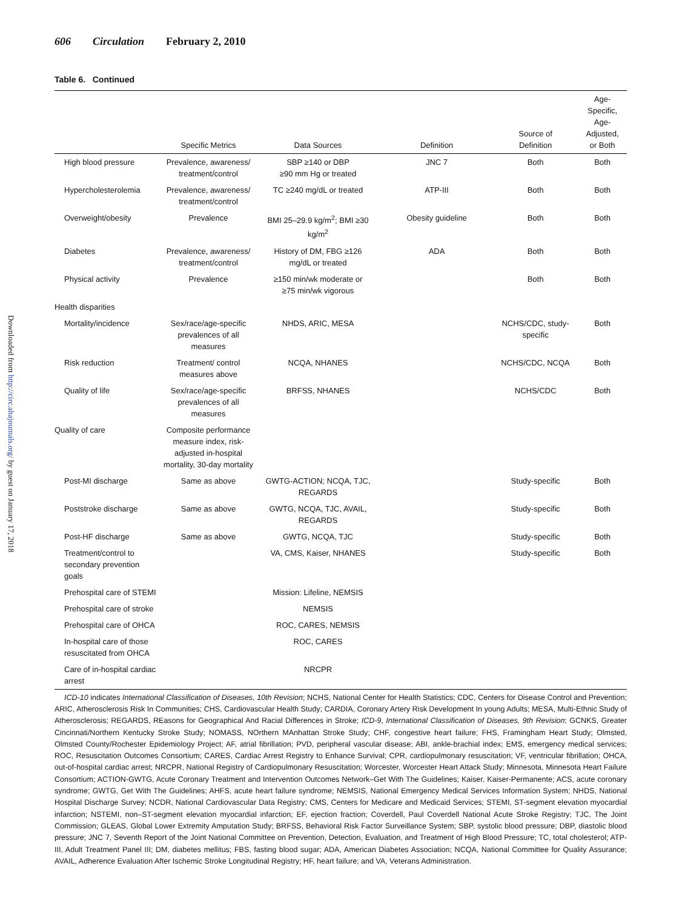606 Circulation February 2, 2010
Downloaded from http://circ.ahajournals.org/ by guest on January 17, 2018
Table 6. Continued
| | Specific Metrics | Data Sources | Definition | Source of Definition | Age-Specific, Age-Adjusted, or Both |
| --- | --- | --- | --- | --- | --- |
| High blood pressure | Prevalence, awareness/ treatment/control | SBP ≥140 or DBP ≥90 mm Hg or treated | JNC 7 | Both | Both |
| Hypercholesterolemia | Prevalence, awareness/ treatment/control | TC ≥240 mg/dL or treated | ATP-III | Both | Both |
| Overweight/obesity | Prevalence | BMI 25–29.9 kg/m<sup>2</sup>; BMI ≥30 kg/m<sup>2</sup> | Obesity guideline | Both | Both |
| Diabetes | Prevalence, awareness/ treatment/control | History of DM, FBG ≥126 mg/dL or treated | ADA | Both | Both |
| Physical activity | Prevalence | ≥150 min/wk moderate or ≥75 min/wk vigorous | | Both | Both |
| Health disparities | | | | | |
| Mortality/incidence | Sex/race/age-specific prevalences of all measures | NHDS, ARIC, MESA | | NCHS/CDC, study-specific | Both |
| Risk reduction | Treatment/ control measures above | NCQA, NHANES | | NCHS/CDC, NCQA | Both |
| Quality of life | Sex/race/age-specific prevalences of all measures | BRFSS, NHANES | | NCHS/CDC | Both |
| Quality of care | Composite performance measure index, risk-adjusted in-hospital mortality, 30-day mortality | | | | |
| Post-MI discharge | Same as above | GWTG-ACTION; NCQA, TJC, REGARDS | | Study-specific | Both |
| Poststroke discharge | Same as above | GWTG, NCQA, TJC, AVAIL, REGARDS | | Study-specific | Both |
| Post-HF discharge | Same as above | GWTG, NCQA, TJC | | Study-specific | Both |
| Treatment/control to secondary prevention goals | | VA, CMS, Kaiser, NHANES | | Study-specific | Both |
| Prehospital care of STEMI | | Mission: Lifeline, NEMSIS | | | |
| Prehospital care of stroke | | NEMSIS | | | |
| Prehospital care of OHCA | | ROC, CARES, NEMSIS | | | |
| In-hospital care of those resuscitated from OHCA | | ROC, CARES | | | |
| Care of in-hospital cardiac arrest | | NRCPR | | | |
ICD-10 indicates International Classification of Diseases, 10th Revision; NCHS, National Center for Health Statistics; CDC, Centers for Disease Control and Prevention; ARIC, Atherosclerosis Risk In Communities; CHS, Cardiovascular Health Study; CARDIA, Coronary Artery Risk Development In young Adults; MESA, Multi-Ethnic Study of Atherosclerosis; REGARDS, REasons for Geographical And Racial Differences in Stroke; ICD-9, International Classification of Diseases, 9th Revision; GCNKS, Greater Cincinnati/Northern Kentucky Stroke Study; NOMASS, NOrthern MAnhattan Stroke Study; CHF, congestive heart failure; FHS, Framingham Heart Study; Olmsted, Olmsted County/Rochester Epidemiology Project; AF, atrial fibrillation; PVD, peripheral vascular disease; ABI, ankle-brachial index; EMS, emergency medical services; ROC, Resuscitation Outcomes Consortium; CARES, Cardiac Arrest Registry to Enhance Survival; CPR, cardiopulmonary resuscitation; VF, ventricular fibrillation; OHCA, out-of-hospital cardiac arrest; NRCPR, National Registry of Cardiopulmonary Resuscitation; Worcester, Worcester Heart Attack Study; Minnesota, Minnesota Heart Failure Consortium; ACTION-GWTG, Acute Coronary Treatment and Intervention Outcomes Network–Get With The Guidelines; Kaiser, Kaiser-Permanente; ACS, acute coronary syndrome; GWTG, Get With The Guidelines; AHFS, acute heart failure syndrome; NEMSIS, National Emergency Medical Services Information System; NHDS, National Hospital Discharge Survey; NCDR, National Cardiovascular Data Registry; CMS, Centers for Medicare and Medicaid Services; STEMI, ST-segment elevation myocardial infarction; NSTEMI, non–ST-segment elevation myocardial infarction; EF, ejection fraction; Coverdell, Paul Coverdell National Acute Stroke Registry; TJC, The Joint Commission; GLEAS, Global Lower Extremity Amputation Study; BRFSS, Behavioral Risk Factor Surveillance System; SBP, systolic blood pressure; DBP, diastolic blood pressure; JNC 7, Seventh Report of the Joint National Committee on Prevention, Detection, Evaluation, and Treatment of High Blood Pressure; TC, total cholesterol; ATP-III, Adult Treatment Panel III; DM, diabetes mellitus; FBS, fasting blood sugar; ADA, American Diabetes Association; NCQA, National Committee for Quality Assurance; AVAIL, Adherence Evaluation After Ischemic Stroke Longitudinal Registry; HF, heart failure; and VA, Veterans Administration.